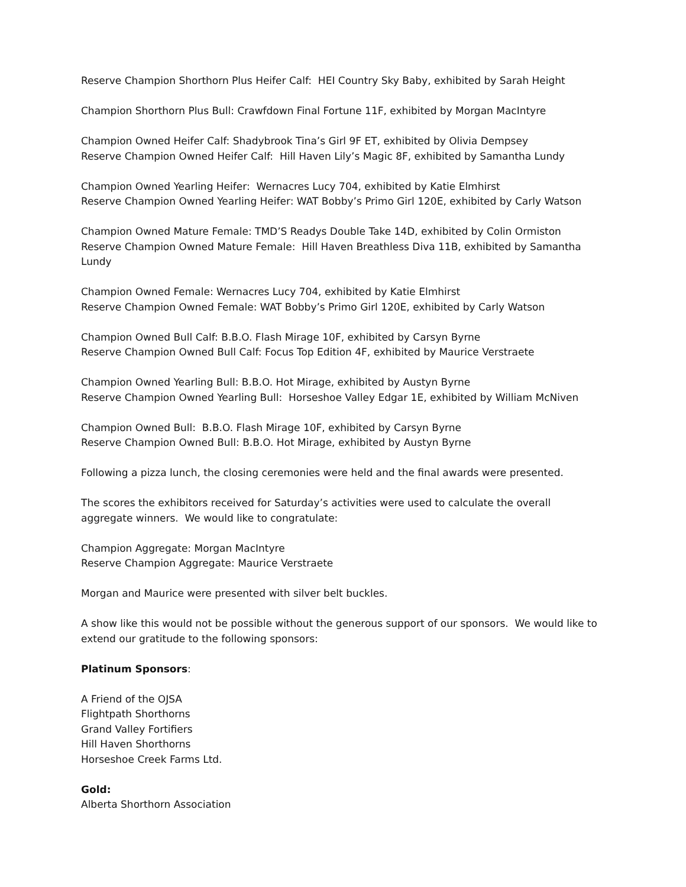Reserve Champion Shorthorn Plus Heifer Calf: HEI Country Sky Baby, exhibited by Sarah Height
Champion Shorthorn Plus Bull: Crawfdown Final Fortune 11F, exhibited by Morgan MacIntyre
Champion Owned Heifer Calf: Shadybrook Tina’s Girl 9F ET, exhibited by Olivia Dempsey
Reserve Champion Owned Heifer Calf: Hill Haven Lily’s Magic 8F, exhibited by Samantha Lundy
Champion Owned Yearling Heifer: Wernacres Lucy 704, exhibited by Katie Elmhirst
Reserve Champion Owned Yearling Heifer: WAT Bobby’s Primo Girl 120E, exhibited by Carly Watson
Champion Owned Mature Female: TMD’S Readys Double Take 14D, exhibited by Colin Ormiston
Reserve Champion Owned Mature Female: Hill Haven Breathless Diva 11B, exhibited by Samantha Lundy
Champion Owned Female: Wernacres Lucy 704, exhibited by Katie Elmhirst
Reserve Champion Owned Female: WAT Bobby’s Primo Girl 120E, exhibited by Carly Watson
Champion Owned Bull Calf: B.B.O. Flash Mirage 10F, exhibited by Carsyn Byrne
Reserve Champion Owned Bull Calf: Focus Top Edition 4F, exhibited by Maurice Verstraete
Champion Owned Yearling Bull: B.B.O. Hot Mirage, exhibited by Austyn Byrne
Reserve Champion Owned Yearling Bull: Horseshoe Valley Edgar 1E, exhibited by William McNiven
Champion Owned Bull: B.B.O. Flash Mirage 10F, exhibited by Carsyn Byrne
Reserve Champion Owned Bull: B.B.O. Hot Mirage, exhibited by Austyn Byrne
Following a pizza lunch, the closing ceremonies were held and the final awards were presented.
The scores the exhibitors received for Saturday’s activities were used to calculate the overall aggregate winners. We would like to congratulate:
Champion Aggregate: Morgan MacIntyre
Reserve Champion Aggregate: Maurice Verstraete
Morgan and Maurice were presented with silver belt buckles.
A show like this would not be possible without the generous support of our sponsors. We would like to extend our gratitude to the following sponsors:
Platinum Sponsors:
A Friend of the OJSA
Flightpath Shorthorns
Grand Valley Fortifiers
Hill Haven Shorthorns
Horseshoe Creek Farms Ltd.
Gold:
Alberta Shorthorn Association